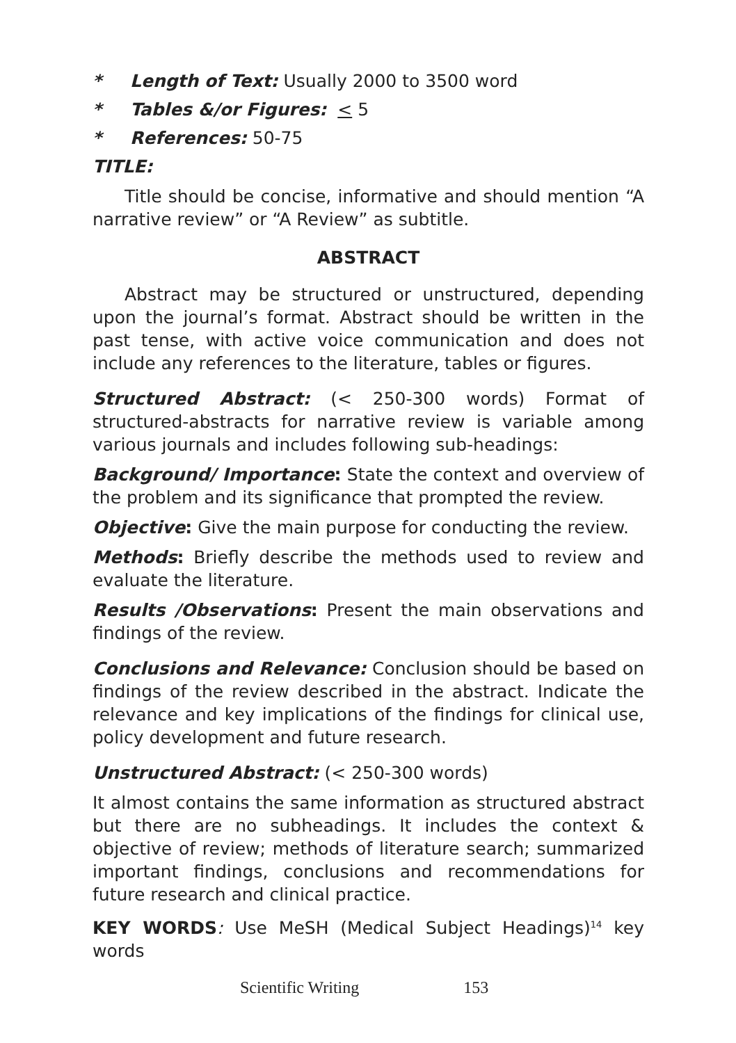* Length of Text: Usually 2000 to 3500 word
* Tables &/or Figures: < 5
* References: 50-75
TITLE:
Title should be concise, informative and should mention “A narrative review” or “A Review” as subtitle.
ABSTRACT
Abstract may be structured or unstructured, depending upon the journal’s format. Abstract should be written in the past tense, with active voice communication and does not include any references to the literature, tables or figures.
Structured Abstract: (< 250-300 words) Format of structured-abstracts for narrative review is variable among various journals and includes following sub-headings:
Background/ Importance: State the context and overview of the problem and its significance that prompted the review.
Objective: Give the main purpose for conducting the review.
Methods: Briefly describe the methods used to review and evaluate the literature.
Results /Observations: Present the main observations and findings of the review.
Conclusions and Relevance: Conclusion should be based on findings of the review described in the abstract. Indicate the relevance and key implications of the findings for clinical use, policy development and future research.
Unstructured Abstract: (< 250-300 words)
It almost contains the same information as structured abstract but there are no subheadings. It includes the context & objective of review; methods of literature search; summarized important findings, conclusions and recommendations for future research and clinical practice.
KEY WORDS: Use MeSH (Medical Subject Headings)<sup>14</sup> key words
Scientific Writing 153